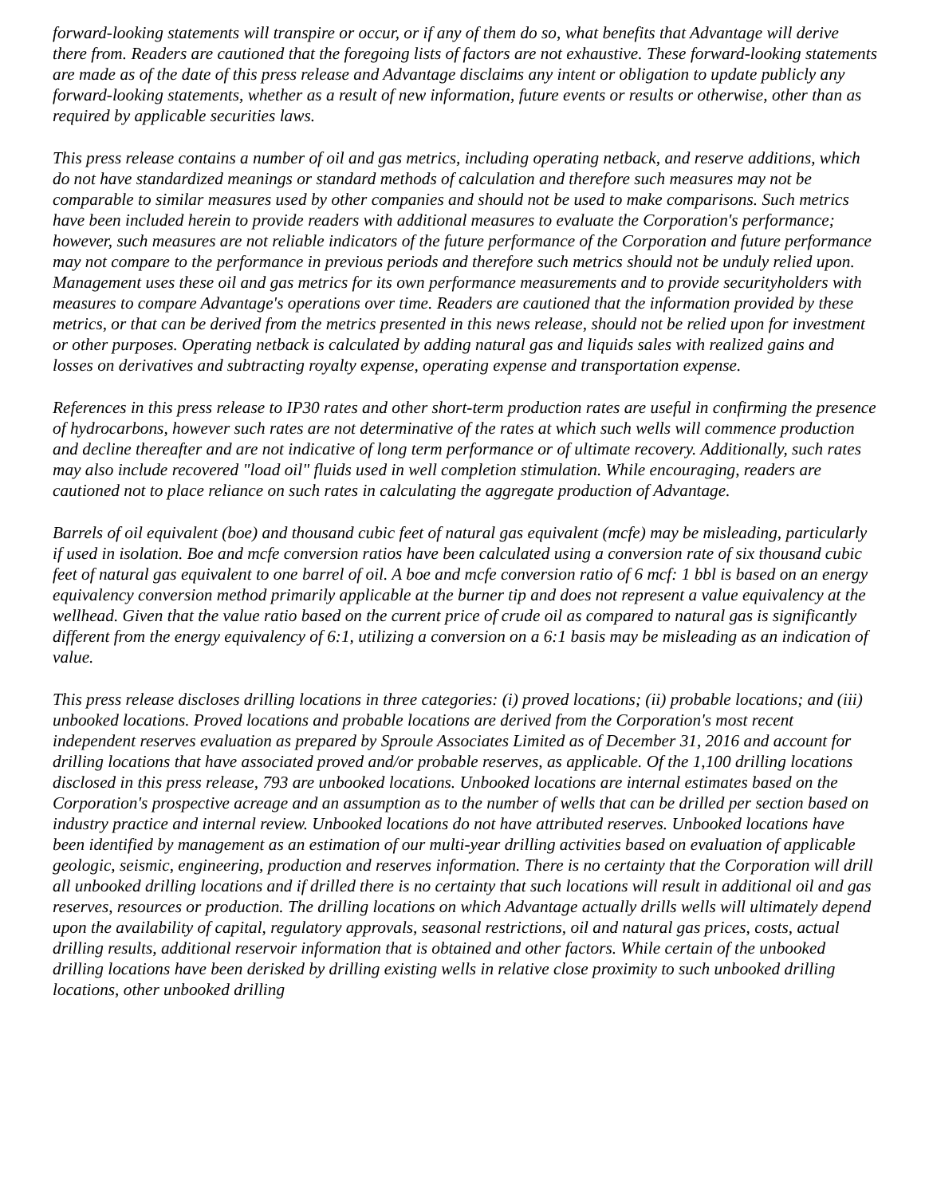forward-looking statements will transpire or occur, or if any of them do so, what benefits that Advantage will derive there from. Readers are cautioned that the foregoing lists of factors are not exhaustive. These forward-looking statements are made as of the date of this press release and Advantage disclaims any intent or obligation to update publicly any forward-looking statements, whether as a result of new information, future events or results or otherwise, other than as required by applicable securities laws.
This press release contains a number of oil and gas metrics, including operating netback, and reserve additions, which do not have standardized meanings or standard methods of calculation and therefore such measures may not be comparable to similar measures used by other companies and should not be used to make comparisons. Such metrics have been included herein to provide readers with additional measures to evaluate the Corporation's performance; however, such measures are not reliable indicators of the future performance of the Corporation and future performance may not compare to the performance in previous periods and therefore such metrics should not be unduly relied upon. Management uses these oil and gas metrics for its own performance measurements and to provide securityholders with measures to compare Advantage's operations over time. Readers are cautioned that the information provided by these metrics, or that can be derived from the metrics presented in this news release, should not be relied upon for investment or other purposes. Operating netback is calculated by adding natural gas and liquids sales with realized gains and losses on derivatives and subtracting royalty expense, operating expense and transportation expense.
References in this press release to IP30 rates and other short-term production rates are useful in confirming the presence of hydrocarbons, however such rates are not determinative of the rates at which such wells will commence production and decline thereafter and are not indicative of long term performance or of ultimate recovery. Additionally, such rates may also include recovered "load oil" fluids used in well completion stimulation. While encouraging, readers are cautioned not to place reliance on such rates in calculating the aggregate production of Advantage.
Barrels of oil equivalent (boe) and thousand cubic feet of natural gas equivalent (mcfe) may be misleading, particularly if used in isolation. Boe and mcfe conversion ratios have been calculated using a conversion rate of six thousand cubic feet of natural gas equivalent to one barrel of oil. A boe and mcfe conversion ratio of 6 mcf: 1 bbl is based on an energy equivalency conversion method primarily applicable at the burner tip and does not represent a value equivalency at the wellhead. Given that the value ratio based on the current price of crude oil as compared to natural gas is significantly different from the energy equivalency of 6:1, utilizing a conversion on a 6:1 basis may be misleading as an indication of value.
This press release discloses drilling locations in three categories: (i) proved locations; (ii) probable locations; and (iii) unbooked locations. Proved locations and probable locations are derived from the Corporation's most recent independent reserves evaluation as prepared by Sproule Associates Limited as of December 31, 2016 and account for drilling locations that have associated proved and/or probable reserves, as applicable. Of the 1,100 drilling locations disclosed in this press release, 793 are unbooked locations. Unbooked locations are internal estimates based on the Corporation's prospective acreage and an assumption as to the number of wells that can be drilled per section based on industry practice and internal review. Unbooked locations do not have attributed reserves. Unbooked locations have been identified by management as an estimation of our multi-year drilling activities based on evaluation of applicable geologic, seismic, engineering, production and reserves information. There is no certainty that the Corporation will drill all unbooked drilling locations and if drilled there is no certainty that such locations will result in additional oil and gas reserves, resources or production. The drilling locations on which Advantage actually drills wells will ultimately depend upon the availability of capital, regulatory approvals, seasonal restrictions, oil and natural gas prices, costs, actual drilling results, additional reservoir information that is obtained and other factors. While certain of the unbooked drilling locations have been derisked by drilling existing wells in relative close proximity to such unbooked drilling locations, other unbooked drilling